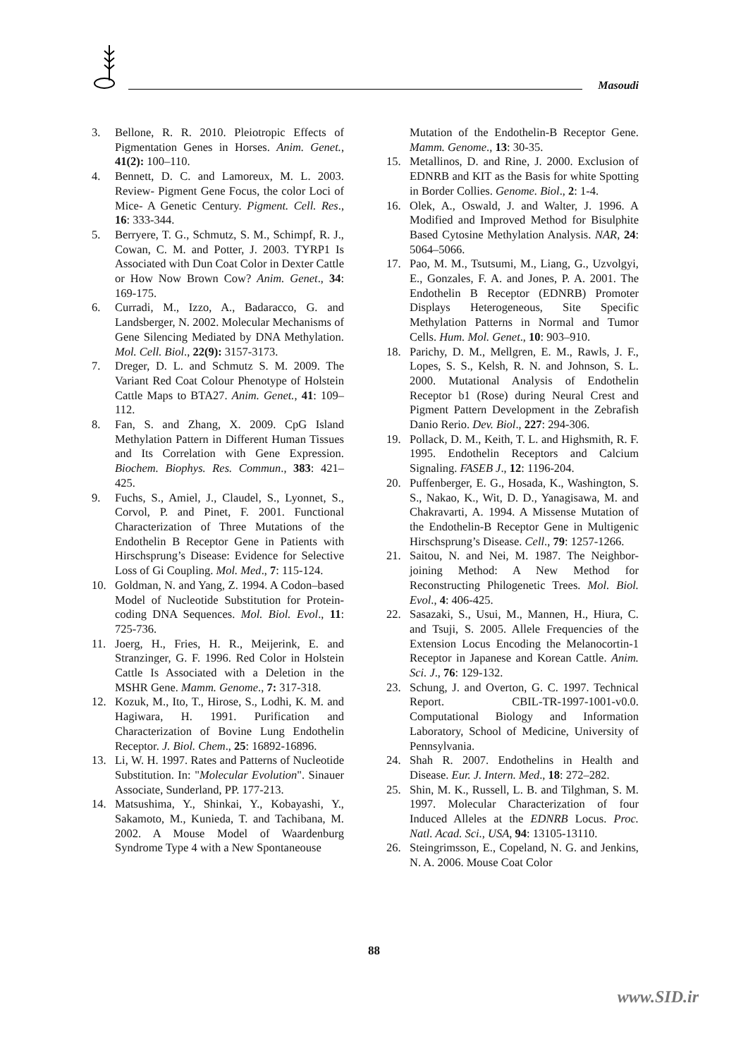Masoudi
3. Bellone, R. R. 2010. Pleiotropic Effects of Pigmentation Genes in Horses. Anim. Genet., 41(2): 100–110.
4. Bennett, D. C. and Lamoreux, M. L. 2003. Review- Pigment Gene Focus, the color Loci of Mice- A Genetic Century. Pigment. Cell. Res., 16: 333-344.
5. Berryere, T. G., Schmutz, S. M., Schimpf, R. J., Cowan, C. M. and Potter, J. 2003. TYRP1 Is Associated with Dun Coat Color in Dexter Cattle or How Now Brown Cow? Anim. Genet., 34: 169-175.
6. Curradi, M., Izzo, A., Badaracco, G. and Landsberger, N. 2002. Molecular Mechanisms of Gene Silencing Mediated by DNA Methylation. Mol. Cell. Biol., 22(9): 3157-3173.
7. Dreger, D. L. and Schmutz S. M. 2009. The Variant Red Coat Colour Phenotype of Holstein Cattle Maps to BTA27. Anim. Genet., 41: 109–112.
8. Fan, S. and Zhang, X. 2009. CpG Island Methylation Pattern in Different Human Tissues and Its Correlation with Gene Expression. Biochem. Biophys. Res. Commun., 383: 421–425.
9. Fuchs, S., Amiel, J., Claudel, S., Lyonnet, S., Corvol, P. and Pinet, F. 2001. Functional Characterization of Three Mutations of the Endothelin B Receptor Gene in Patients with Hirschsprung’s Disease: Evidence for Selective Loss of Gi Coupling. Mol. Med., 7: 115-124.
10. Goldman, N. and Yang, Z. 1994. A Codon–based Model of Nucleotide Substitution for Protein-coding DNA Sequences. Mol. Biol. Evol., 11: 725-736.
11. Joerg, H., Fries, H. R., Meijerink, E. and Stranzinger, G. F. 1996. Red Color in Holstein Cattle Is Associated with a Deletion in the MSHR Gene. Mamm. Genome., 7: 317-318.
12. Kozuk, M., Ito, T., Hirose, S., Lodhi, K. M. and Hagiwara, H. 1991. Purification and Characterization of Bovine Lung Endothelin Receptor. J. Biol. Chem., 25: 16892-16896.
13. Li, W. H. 1997. Rates and Patterns of Nucleotide Substitution. In: "Molecular Evolution". Sinauer Associate, Sunderland, PP. 177-213.
14. Matsushima, Y., Shinkai, Y., Kobayashi, Y., Sakamoto, M., Kunieda, T. and Tachibana, M. 2002. A Mouse Model of Waardenburg Syndrome Type 4 with a New Spontaneouse
Mutation of the Endothelin-B Receptor Gene. Mamm. Genome., 13: 30-35.
15. Metallinos, D. and Rine, J. 2000. Exclusion of EDNRB and KIT as the Basis for white Spotting in Border Collies. Genome. Biol., 2: 1-4.
16. Olek, A., Oswald, J. and Walter, J. 1996. A Modified and Improved Method for Bisulphite Based Cytosine Methylation Analysis. NAR, 24: 5064–5066.
17. Pao, M. M., Tsutsumi, M., Liang, G., Uzvolgyi, E., Gonzales, F. A. and Jones, P. A. 2001. The Endothelin B Receptor (EDNRB) Promoter Displays Heterogeneous, Site Specific Methylation Patterns in Normal and Tumor Cells. Hum. Mol. Genet., 10: 903–910.
18. Parichy, D. M., Mellgren, E. M., Rawls, J. F., Lopes, S. S., Kelsh, R. N. and Johnson, S. L. 2000. Mutational Analysis of Endothelin Receptor b1 (Rose) during Neural Crest and Pigment Pattern Development in the Zebrafish Danio Rerio. Dev. Biol., 227: 294-306.
19. Pollack, D. M., Keith, T. L. and Highsmith, R. F. 1995. Endothelin Receptors and Calcium Signaling. FASEB J., 12: 1196-204.
20. Puffenberger, E. G., Hosada, K., Washington, S. S., Nakao, K., Wit, D. D., Yanagisawa, M. and Chakravarti, A. 1994. A Missense Mutation of the Endothelin-B Receptor Gene in Multigenic Hirschsprung’s Disease. Cell., 79: 1257-1266.
21. Saitou, N. and Nei, M. 1987. The Neighbor-joining Method: A New Method for Reconstructing Philogenetic Trees. Mol. Biol. Evol., 4: 406-425.
22. Sasazaki, S., Usui, M., Mannen, H., Hiura, C. and Tsuji, S. 2005. Allele Frequencies of the Extension Locus Encoding the Melanocortin-1 Receptor in Japanese and Korean Cattle. Anim. Sci. J., 76: 129-132.
23. Schung, J. and Overton, G. C. 1997. Technical Report. CBIL-TR-1997-1001-v0.0. Computational Biology and Information Laboratory, School of Medicine, University of Pennsylvania.
24. Shah R. 2007. Endothelins in Health and Disease. Eur. J. Intern. Med., 18: 272–282.
25. Shin, M. K., Russell, L. B. and Tilghman, S. M. 1997. Molecular Characterization of four Induced Alleles at the EDNRB Locus. Proc. Natl. Acad. Sci., USA, 94: 13105-13110.
26. Steingrimsson, E., Copeland, N. G. and Jenkins, N. A. 2006. Mouse Coat Color
88
www.SID.ir